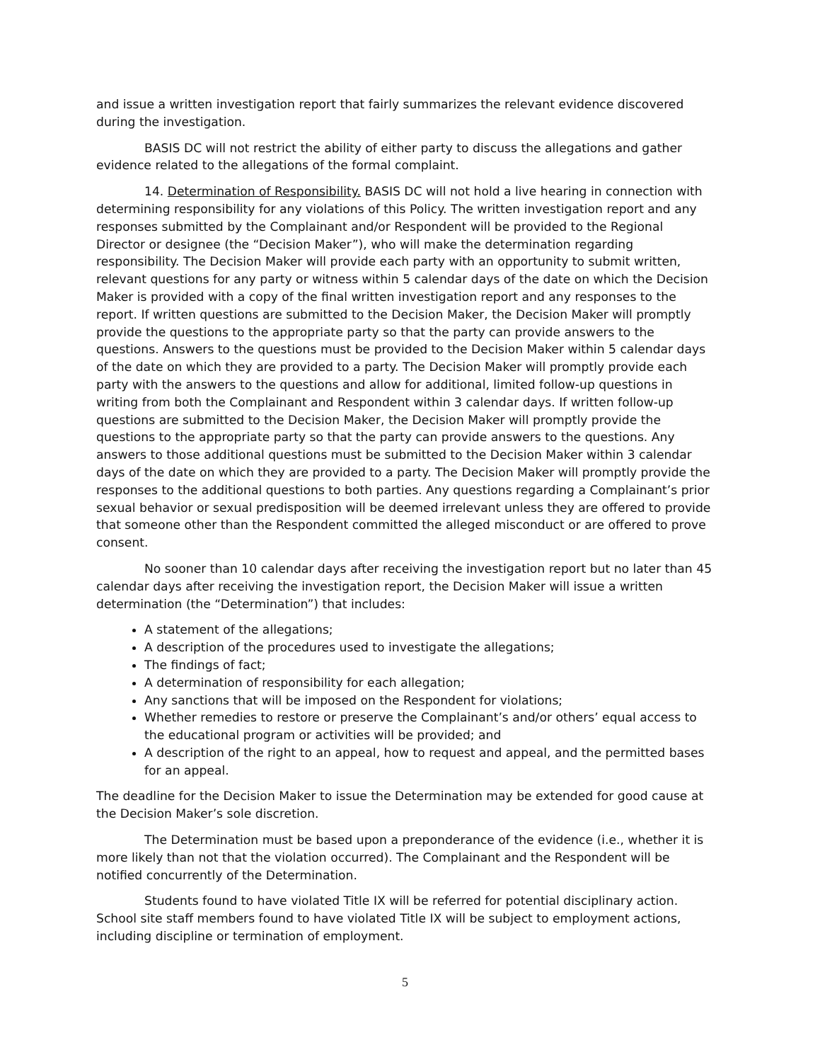and issue a written investigation report that fairly summarizes the relevant evidence discovered during the investigation.
BASIS DC will not restrict the ability of either party to discuss the allegations and gather evidence related to the allegations of the formal complaint.
14. Determination of Responsibility. BASIS DC will not hold a live hearing in connection with determining responsibility for any violations of this Policy. The written investigation report and any responses submitted by the Complainant and/or Respondent will be provided to the Regional Director or designee (the “Decision Maker”), who will make the determination regarding responsibility. The Decision Maker will provide each party with an opportunity to submit written, relevant questions for any party or witness within 5 calendar days of the date on which the Decision Maker is provided with a copy of the final written investigation report and any responses to the report. If written questions are submitted to the Decision Maker, the Decision Maker will promptly provide the questions to the appropriate party so that the party can provide answers to the questions. Answers to the questions must be provided to the Decision Maker within 5 calendar days of the date on which they are provided to a party. The Decision Maker will promptly provide each party with the answers to the questions and allow for additional, limited follow-up questions in writing from both the Complainant and Respondent within 3 calendar days. If written follow-up questions are submitted to the Decision Maker, the Decision Maker will promptly provide the questions to the appropriate party so that the party can provide answers to the questions. Any answers to those additional questions must be submitted to the Decision Maker within 3 calendar days of the date on which they are provided to a party. The Decision Maker will promptly provide the responses to the additional questions to both parties. Any questions regarding a Complainant’s prior sexual behavior or sexual predisposition will be deemed irrelevant unless they are offered to provide that someone other than the Respondent committed the alleged misconduct or are offered to prove consent.
No sooner than 10 calendar days after receiving the investigation report but no later than 45 calendar days after receiving the investigation report, the Decision Maker will issue a written determination (the “Determination”) that includes:
A statement of the allegations;
A description of the procedures used to investigate the allegations;
The findings of fact;
A determination of responsibility for each allegation;
Any sanctions that will be imposed on the Respondent for violations;
Whether remedies to restore or preserve the Complainant’s and/or others’ equal access to the educational program or activities will be provided; and
A description of the right to an appeal, how to request and appeal, and the permitted bases for an appeal.
The deadline for the Decision Maker to issue the Determination may be extended for good cause at the Decision Maker’s sole discretion.
The Determination must be based upon a preponderance of the evidence (i.e., whether it is more likely than not that the violation occurred). The Complainant and the Respondent will be notified concurrently of the Determination.
Students found to have violated Title IX will be referred for potential disciplinary action. School site staff members found to have violated Title IX will be subject to employment actions, including discipline or termination of employment.
5